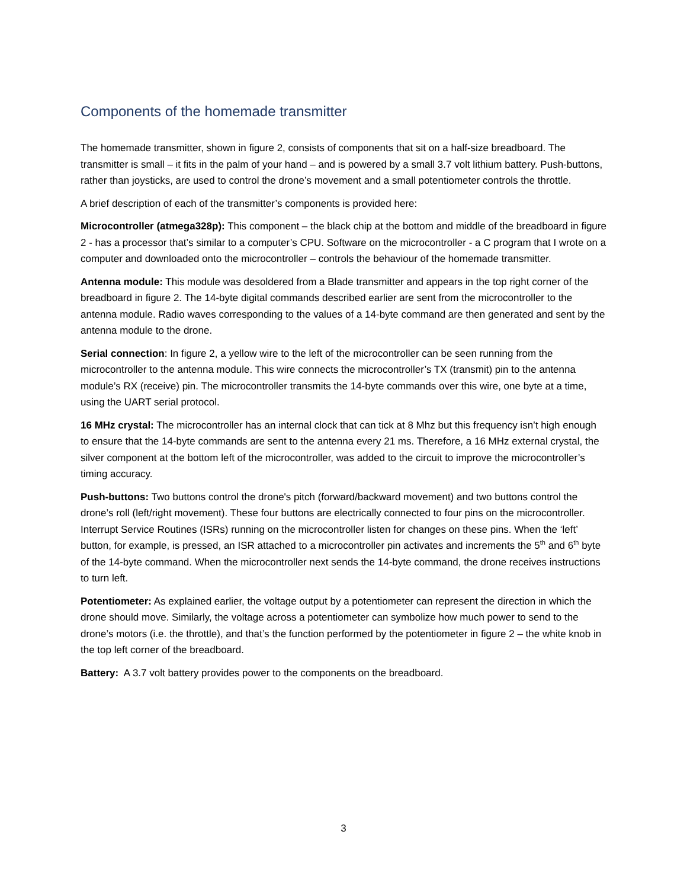Components of the homemade transmitter
The homemade transmitter, shown in figure 2, consists of components that sit on a half-size breadboard. The transmitter is small – it fits in the palm of your hand – and is powered by a small 3.7 volt lithium battery. Push-buttons, rather than joysticks, are used to control the drone’s movement and a small potentiometer controls the throttle.
A brief description of each of the transmitter’s components is provided here:
Microcontroller (atmega328p): This component – the black chip at the bottom and middle of the breadboard in figure 2 - has a processor that’s similar to a computer’s CPU. Software on the microcontroller - a C program that I wrote on a computer and downloaded onto the microcontroller – controls the behaviour of the homemade transmitter.
Antenna module: This module was desoldered from a Blade transmitter and appears in the top right corner of the breadboard in figure 2. The 14-byte digital commands described earlier are sent from the microcontroller to the antenna module. Radio waves corresponding to the values of a 14-byte command are then generated and sent by the antenna module to the drone.
Serial connection: In figure 2, a yellow wire to the left of the microcontroller can be seen running from the microcontroller to the antenna module. This wire connects the microcontroller’s TX (transmit) pin to the antenna module’s RX (receive) pin. The microcontroller transmits the 14-byte commands over this wire, one byte at a time, using the UART serial protocol.
16 MHz crystal: The microcontroller has an internal clock that can tick at 8 Mhz but this frequency isn’t high enough to ensure that the 14-byte commands are sent to the antenna every 21 ms. Therefore, a 16 MHz external crystal, the silver component at the bottom left of the microcontroller, was added to the circuit to improve the microcontroller’s timing accuracy.
Push-buttons: Two buttons control the drone's pitch (forward/backward movement) and two buttons control the drone’s roll (left/right movement). These four buttons are electrically connected to four pins on the microcontroller. Interrupt Service Routines (ISRs) running on the microcontroller listen for changes on these pins. When the ‘left’ button, for example, is pressed, an ISR attached to a microcontroller pin activates and increments the 5<sup>th</sup> and 6<sup>th</sup> byte of the 14-byte command. When the microcontroller next sends the 14-byte command, the drone receives instructions to turn left.
Potentiometer: As explained earlier, the voltage output by a potentiometer can represent the direction in which the drone should move. Similarly, the voltage across a potentiometer can symbolize how much power to send to the drone’s motors (i.e. the throttle), and that’s the function performed by the potentiometer in figure 2 – the white knob in the top left corner of the breadboard.
Battery: A 3.7 volt battery provides power to the components on the breadboard.
3